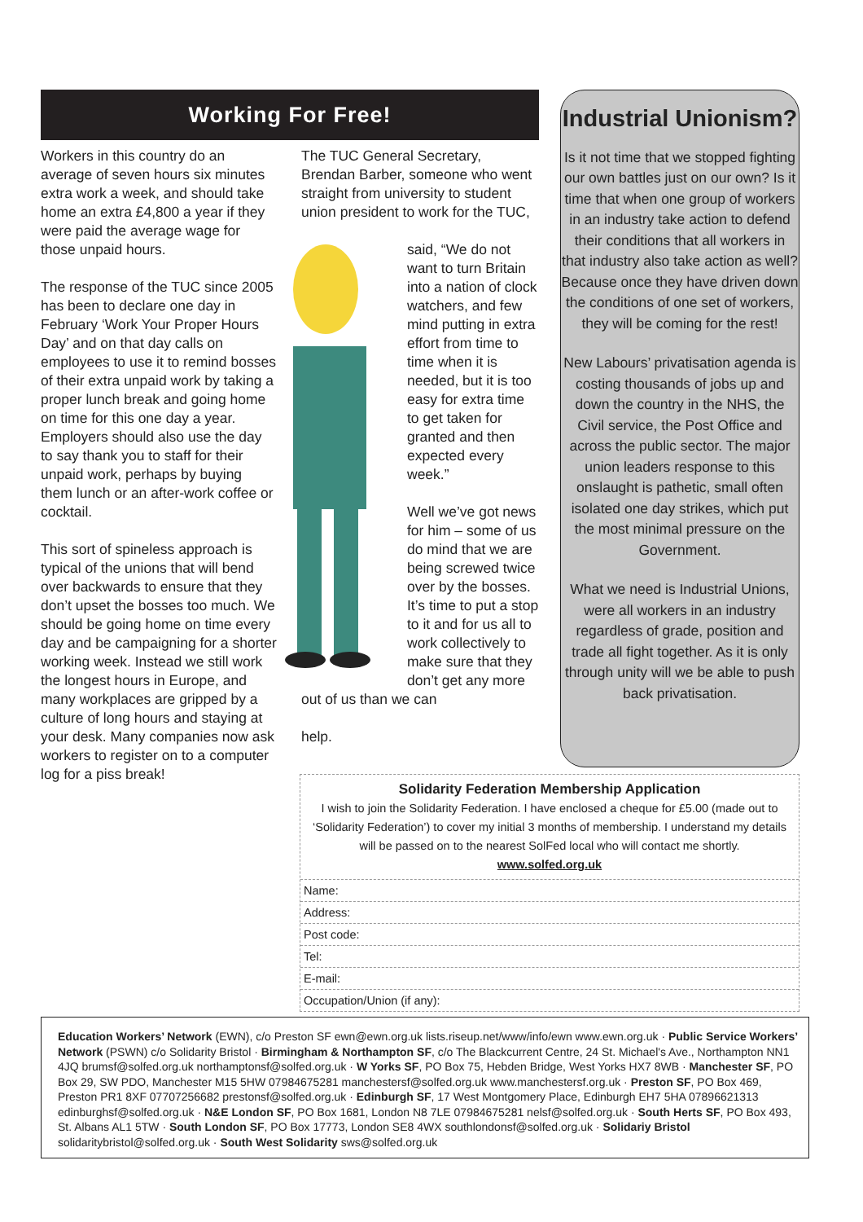Working For Free!
Workers in this country do an average of seven hours six minutes extra work a week, and should take home an extra £4,800 a year if they were paid the average wage for those unpaid hours.
The response of the TUC since 2005 has been to declare one day in February ‘Work Your Proper Hours Day’ and on that day calls on employees to use it to remind bosses of their extra unpaid work by taking a proper lunch break and going home on time for this one day a year. Employers should also use the day to say thank you to staff for their unpaid work, perhaps by buying them lunch or an after-work coffee or cocktail.
This sort of spineless approach is typical of the unions that will bend over backwards to ensure that they don’t upset the bosses too much. We should be going home on time every day and be campaigning for a shorter working week. Instead we still work the longest hours in Europe, and many workplaces are gripped by a culture of long hours and staying at your desk. Many companies now ask workers to register on to a computer log for a piss break!
The TUC General Secretary, Brendan Barber, someone who went straight from university to student union president to work for the TUC,
said, “We do not want to turn Britain into a nation of clock watchers, and few mind putting in extra effort from time to time when it is needed, but it is too easy for extra time to get taken for granted and then expected every week.”
Well we’ve got news for him – some of us do mind that we are being screwed twice over by the bosses. It’s time to put a stop to it and for us all to work collectively to make sure that they don’t get any more out of us than we can
help.
Industrial Unionism?
Is it not time that we stopped fighting our own battles just on our own? Is it time that when one group of workers in an industry take action to defend their conditions that all workers in that industry also take action as well? Because once they have driven down the conditions of one set of workers, they will be coming for the rest!
New Labours’ privatisation agenda is costing thousands of jobs up and down the country in the NHS, the Civil service, the Post Office and across the public sector. The major union leaders response to this onslaught is pathetic, small often isolated one day strikes, which put the most minimal pressure on the Government.
What we need is Industrial Unions, were all workers in an industry regardless of grade, position and trade all fight together. As it is only through unity will we be able to push back privatisation.
Solidarity Federation Membership Application
I wish to join the Solidarity Federation. I have enclosed a cheque for £5.00 (made out to ‘Solidarity Federation’) to cover my initial 3 months of membership. I understand my details will be passed on to the nearest SolFed local who will contact me shortly.
www.solfed.org.uk
Name:
Address:
Post code:
Tel:
E-mail:
Occupation/Union (if any):
Education Workers’ Network (EWN), c/o Preston SF ewn@ewn.org.uk lists.riseup.net/www/info/ewn www.ewn.org.uk · Public Service Workers’ Network (PSWN) c/o Solidarity Bristol · Birmingham & Northampton SF, c/o The Blackcurrent Centre, 24 St. Michael's Ave., Northampton NN1 4JQ brumsf@solfed.org.uk northamptonsf@solfed.org.uk · W Yorks SF, PO Box 75, Hebden Bridge, West Yorks HX7 8WB · Manchester SF, PO Box 29, SW PDO, Manchester M15 5HW 07984675281 manchestersf@solfed.org.uk www.manchestersf.org.uk · Preston SF, PO Box 469, Preston PR1 8XF 07707256682 prestonsf@solfed.org.uk · Edinburgh SF, 17 West Montgomery Place, Edinburgh EH7 5HA 07896621313 edinburghsf@solfed.org.uk · N&E London SF, PO Box 1681, London N8 7LE 07984675281 nelsf@solfed.org.uk · South Herts SF, PO Box 493, St. Albans AL1 5TW · South London SF, PO Box 17773, London SE8 4WX southlondonsf@solfed.org.uk · Solidariy Bristol solidaritybristol@solfed.org.uk · South West Solidarity sws@solfed.org.uk